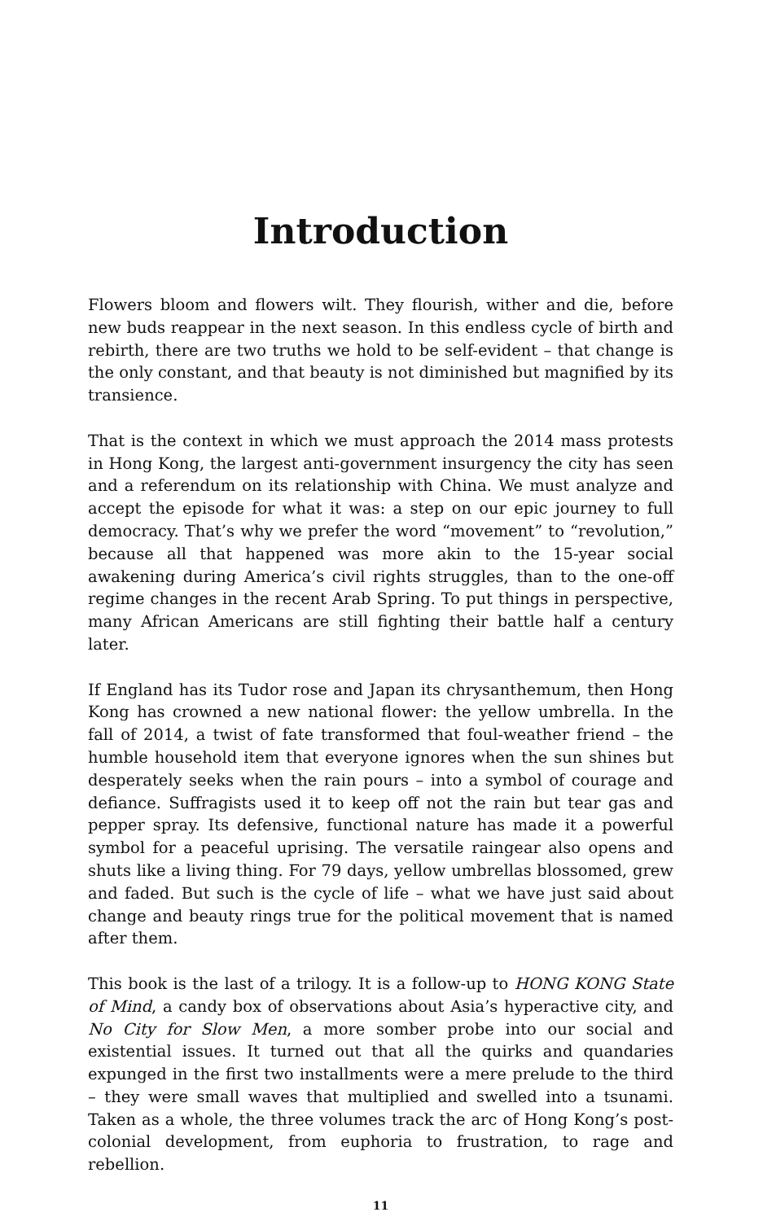Introduction
Flowers bloom and flowers wilt. They flourish, wither and die, before new buds reappear in the next season. In this endless cycle of birth and rebirth, there are two truths we hold to be self-evident – that change is the only constant, and that beauty is not diminished but magnified by its transience.
That is the context in which we must approach the 2014 mass protests in Hong Kong, the largest anti-government insurgency the city has seen and a referendum on its relationship with China. We must analyze and accept the episode for what it was: a step on our epic journey to full democracy. That’s why we prefer the word “movement” to “revolution,” because all that happened was more akin to the 15-year social awakening during America’s civil rights struggles, than to the one-off regime changes in the recent Arab Spring. To put things in perspective, many African Americans are still fighting their battle half a century later.
If England has its Tudor rose and Japan its chrysanthemum, then Hong Kong has crowned a new national flower: the yellow umbrella. In the fall of 2014, a twist of fate transformed that foul-weather friend – the humble household item that everyone ignores when the sun shines but desperately seeks when the rain pours – into a symbol of courage and defiance. Suffragists used it to keep off not the rain but tear gas and pepper spray. Its defensive, functional nature has made it a powerful symbol for a peaceful uprising. The versatile raingear also opens and shuts like a living thing. For 79 days, yellow umbrellas blossomed, grew and faded. But such is the cycle of life – what we have just said about change and beauty rings true for the political movement that is named after them.
This book is the last of a trilogy. It is a follow-up to HONG KONG State of Mind, a candy box of observations about Asia’s hyperactive city, and No City for Slow Men, a more somber probe into our social and existential issues. It turned out that all the quirks and quandaries expunged in the first two installments were a mere prelude to the third – they were small waves that multiplied and swelled into a tsunami. Taken as a whole, the three volumes track the arc of Hong Kong’s post-colonial development, from euphoria to frustration, to rage and rebellion.
11